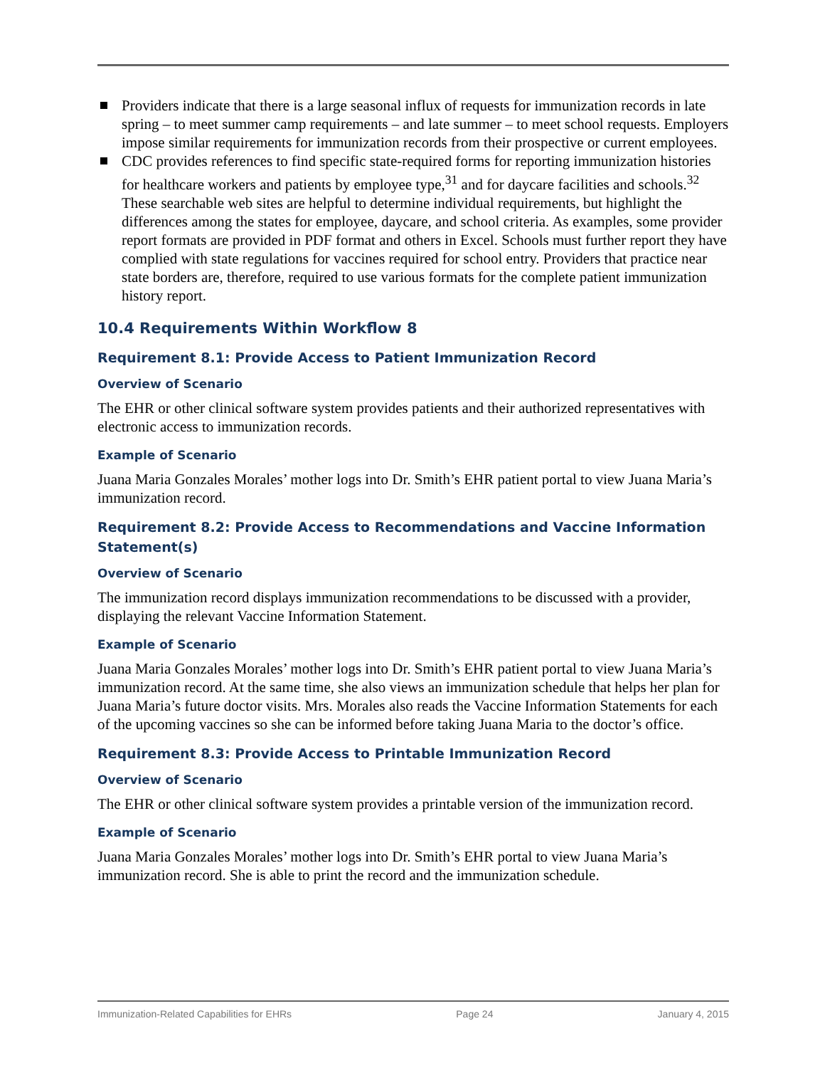Providers indicate that there is a large seasonal influx of requests for immunization records in late spring – to meet summer camp requirements – and late summer – to meet school requests. Employers impose similar requirements for immunization records from their prospective or current employees.
CDC provides references to find specific state-required forms for reporting immunization histories for healthcare workers and patients by employee type,<sup>31</sup> and for daycare facilities and schools.<sup>32</sup> These searchable web sites are helpful to determine individual requirements, but highlight the differences among the states for employee, daycare, and school criteria. As examples, some provider report formats are provided in PDF format and others in Excel. Schools must further report they have complied with state regulations for vaccines required for school entry. Providers that practice near state borders are, therefore, required to use various formats for the complete patient immunization history report.
10.4 Requirements Within Workflow 8
Requirement 8.1: Provide Access to Patient Immunization Record
Overview of Scenario
The EHR or other clinical software system provides patients and their authorized representatives with electronic access to immunization records.
Example of Scenario
Juana Maria Gonzales Morales’ mother logs into Dr. Smith’s EHR patient portal to view Juana Maria’s immunization record.
Requirement 8.2: Provide Access to Recommendations and Vaccine Information Statement(s)
Overview of Scenario
The immunization record displays immunization recommendations to be discussed with a provider, displaying the relevant Vaccine Information Statement.
Example of Scenario
Juana Maria Gonzales Morales’ mother logs into Dr. Smith’s EHR patient portal to view Juana Maria’s immunization record. At the same time, she also views an immunization schedule that helps her plan for Juana Maria’s future doctor visits. Mrs. Morales also reads the Vaccine Information Statements for each of the upcoming vaccines so she can be informed before taking Juana Maria to the doctor’s office.
Requirement 8.3: Provide Access to Printable Immunization Record
Overview of Scenario
The EHR or other clinical software system provides a printable version of the immunization record.
Example of Scenario
Juana Maria Gonzales Morales’ mother logs into Dr. Smith’s EHR portal to view Juana Maria’s immunization record. She is able to print the record and the immunization schedule.
Immunization-Related Capabilities for EHRs Page 24 January 4, 2015